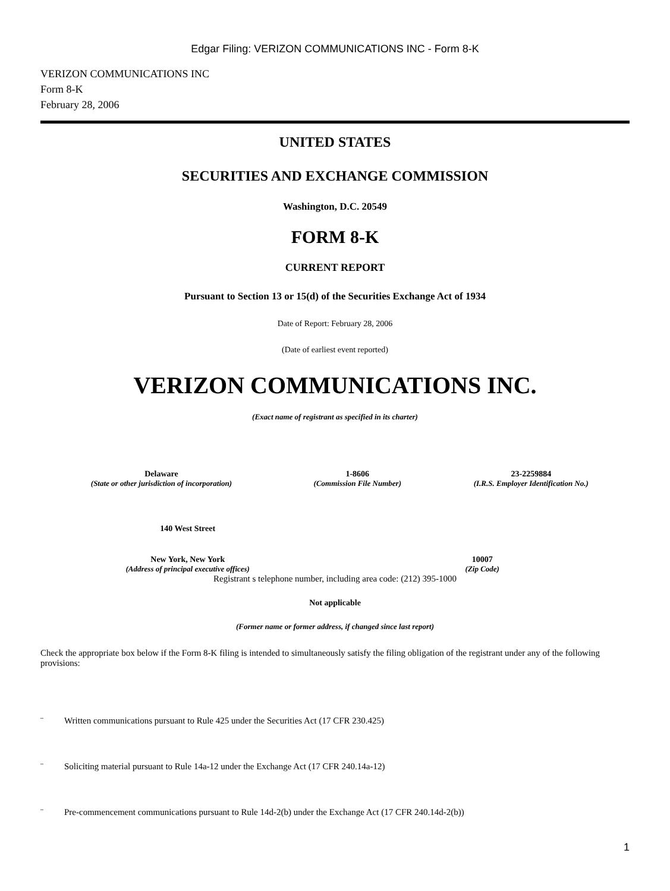Edgar Filing: VERIZON COMMUNICATIONS INC - Form 8-K
VERIZON COMMUNICATIONS INC
Form 8-K
February 28, 2006
UNITED STATES
SECURITIES AND EXCHANGE COMMISSION
Washington, D.C. 20549
FORM 8-K
CURRENT REPORT
Pursuant to Section 13 or 15(d) of the Securities Exchange Act of 1934
Date of Report: February 28, 2006
(Date of earliest event reported)
VERIZON COMMUNICATIONS INC.
(Exact name of registrant as specified in its charter)
| Delaware | 1-8606 | 23-2259884 |
| (State or other jurisdiction of incorporation) | (Commission File Number) | (I.R.S. Employer Identification No.) |
| 140 West Street | |
| New York, New York | 10007 |
| (Address of principal executive offices) | (Zip Code) |
Registrant s telephone number, including area code: (212) 395-1000
Not applicable
(Former name or former address, if changed since last report)
Check the appropriate box below if the Form 8-K filing is intended to simultaneously satisfy the filing obligation of the registrant under any of the following provisions:
¨ Written communications pursuant to Rule 425 under the Securities Act (17 CFR 230.425)
¨ Soliciting material pursuant to Rule 14a-12 under the Exchange Act (17 CFR 240.14a-12)
¨ Pre-commencement communications pursuant to Rule 14d-2(b) under the Exchange Act (17 CFR 240.14d-2(b))
1